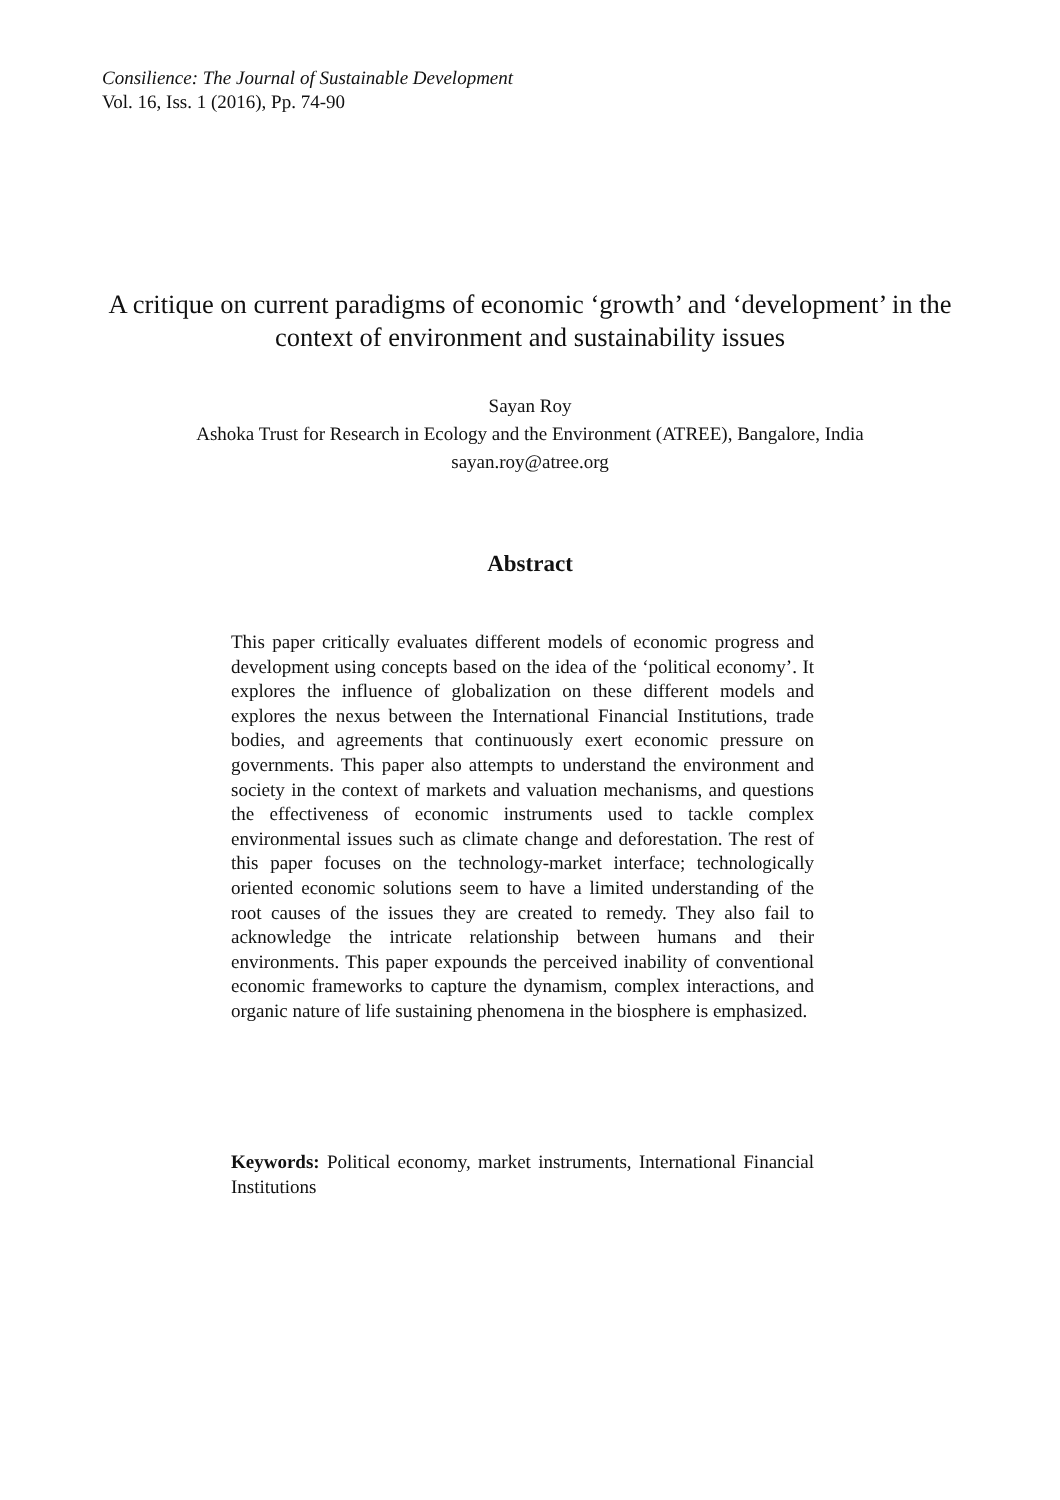Consilience: The Journal of Sustainable Development
Vol. 16, Iss. 1 (2016), Pp. 74-90
A critique on current paradigms of economic ‘growth’ and ‘development’ in the context of environment and sustainability issues
Sayan Roy
Ashoka Trust for Research in Ecology and the Environment (ATREE), Bangalore, India
sayan.roy@atree.org
Abstract
This paper critically evaluates different models of economic progress and development using concepts based on the idea of the ‘political economy’. It explores the influence of globalization on these different models and explores the nexus between the International Financial Institutions, trade bodies, and agreements that continuously exert economic pressure on governments. This paper also attempts to understand the environment and society in the context of markets and valuation mechanisms, and questions the effectiveness of economic instruments used to tackle complex environmental issues such as climate change and deforestation. The rest of this paper focuses on the technology-market interface; technologically oriented economic solutions seem to have a limited understanding of the root causes of the issues they are created to remedy. They also fail to acknowledge the intricate relationship between humans and their environments. This paper expounds the perceived inability of conventional economic frameworks to capture the dynamism, complex interactions, and organic nature of life sustaining phenomena in the biosphere is emphasized.
Keywords: Political economy, market instruments, International Financial Institutions